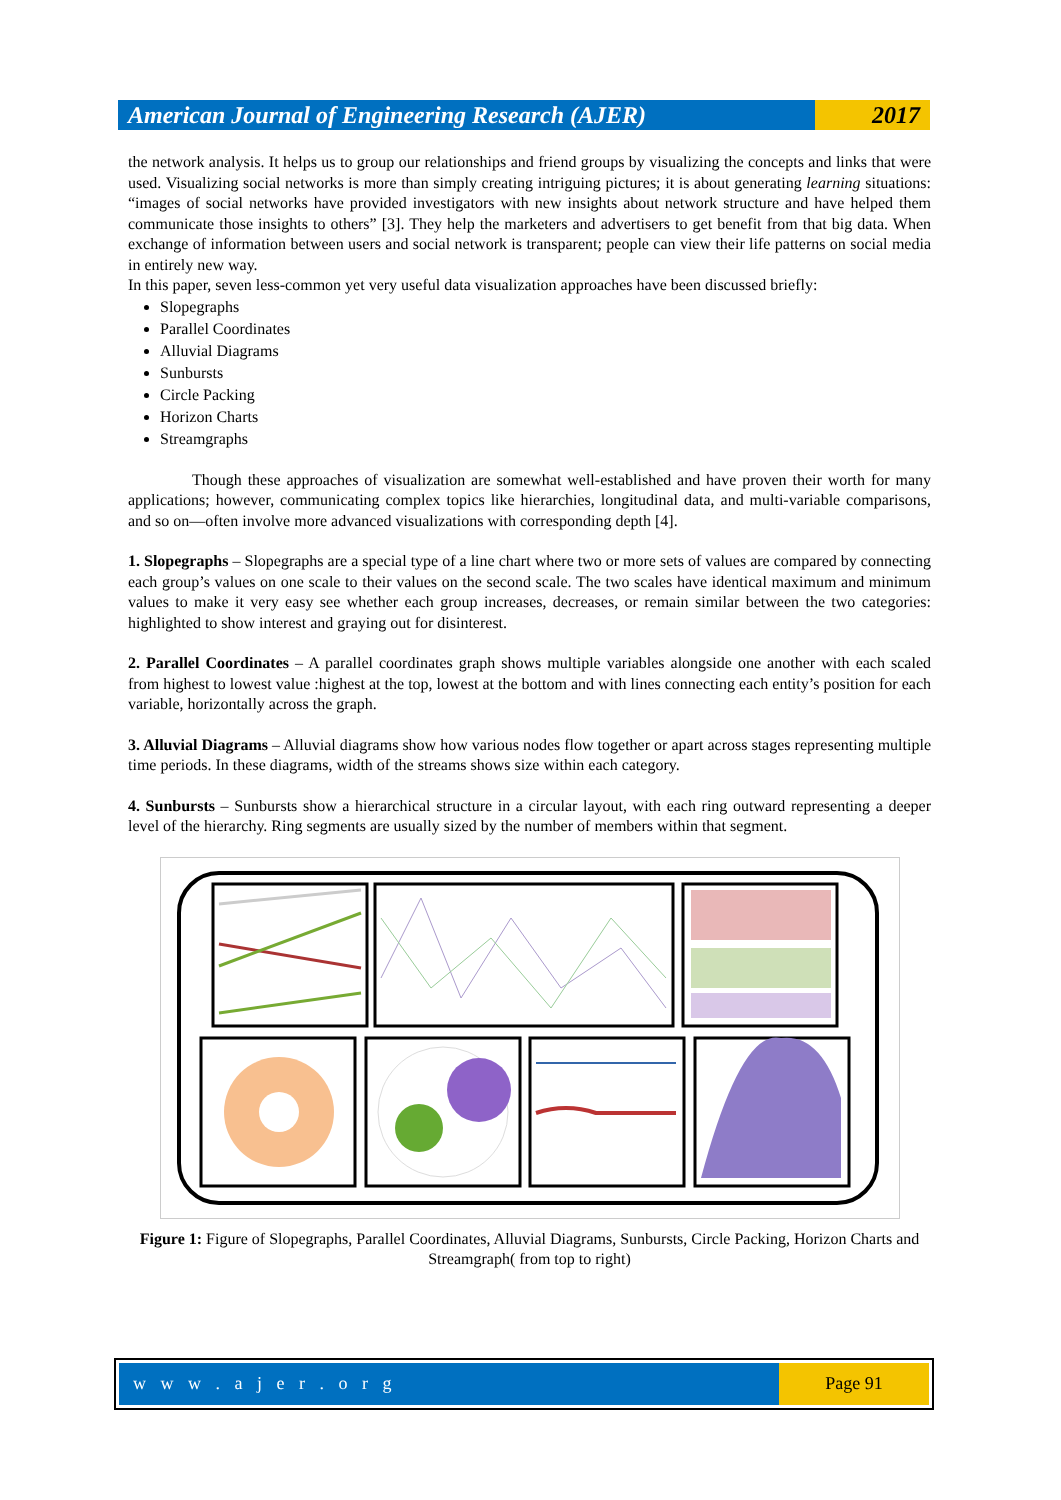American Journal of Engineering Research (AJER)
2017
the network analysis. It helps us to group our relationships and friend groups by visualizing the concepts and links that were used. Visualizing social networks is more than simply creating intriguing pictures; it is about generating learning situations: “images of social networks have provided investigators with new insights about network structure and have helped them communicate those insights to others” [3]. They help the marketers and advertisers to get benefit from that big data. When exchange of information between users and social network is transparent; people can view their life patterns on social media in entirely new way.
In this paper, seven less-common yet very useful data visualization approaches have been discussed briefly:
Slopegraphs
Parallel Coordinates
Alluvial Diagrams
Sunbursts
Circle Packing
Horizon Charts
Streamgraphs
Though these approaches of visualization are somewhat well-established and have proven their worth for many applications; however, communicating complex topics like hierarchies, longitudinal data, and multi-variable comparisons, and so on—often involve more advanced visualizations with corresponding depth [4].
1. Slopegraphs – Slopegraphs are a special type of a line chart where two or more sets of values are compared by connecting each group’s values on one scale to their values on the second scale. The two scales have identical maximum and minimum values to make it very easy see whether each group increases, decreases, or remain similar between the two categories: highlighted to show interest and graying out for disinterest.
2. Parallel Coordinates – A parallel coordinates graph shows multiple variables alongside one another with each scaled from highest to lowest value :highest at the top, lowest at the bottom and with lines connecting each entity’s position for each variable, horizontally across the graph.
3. Alluvial Diagrams – Alluvial diagrams show how various nodes flow together or apart across stages representing multiple time periods. In these diagrams, width of the streams shows size within each category.
4. Sunbursts – Sunbursts show a hierarchical structure in a circular layout, with each ring outward representing a deeper level of the hierarchy. Ring segments are usually sized by the number of members within that segment.
Figure 1: Figure of Slopegraphs, Parallel Coordinates, Alluvial Diagrams, Sunbursts, Circle Packing, Horizon Charts and Streamgraph( from top to right)
w w w . a j e r . o r g Page 91